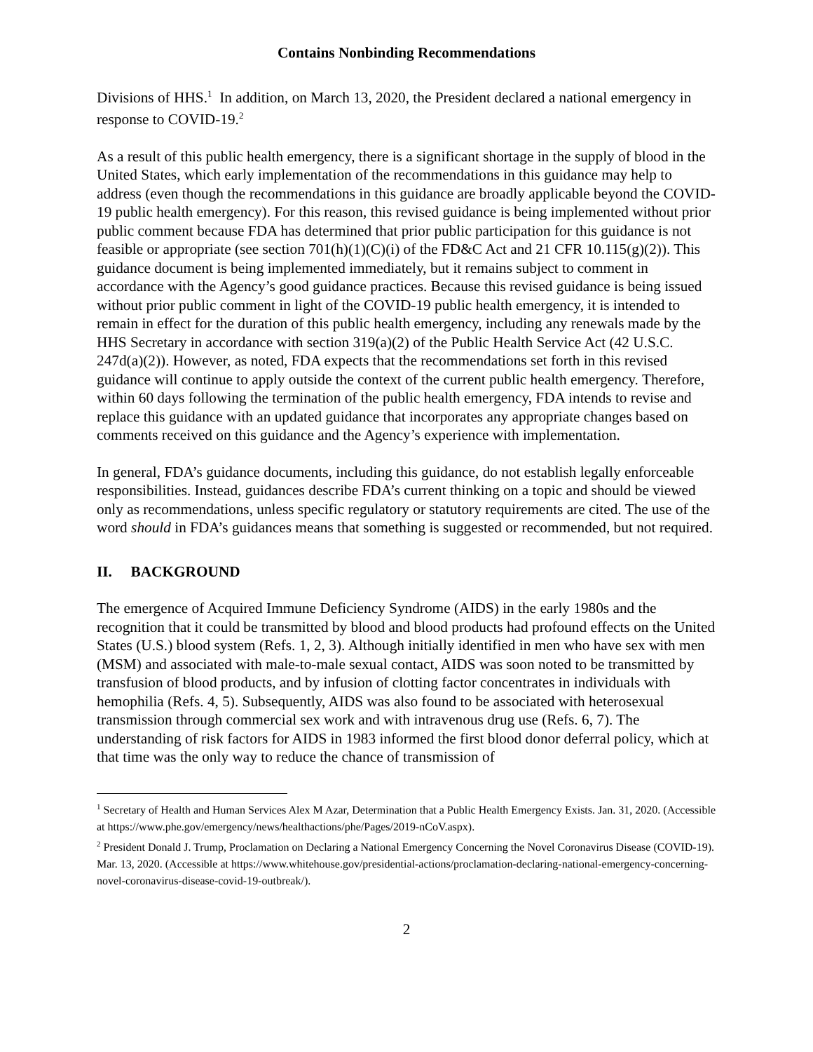Contains Nonbinding Recommendations
Divisions of HHS.<sup>1</sup> In addition, on March 13, 2020, the President declared a national emergency in response to COVID-19.<sup>2</sup>
As a result of this public health emergency, there is a significant shortage in the supply of blood in the United States, which early implementation of the recommendations in this guidance may help to address (even though the recommendations in this guidance are broadly applicable beyond the COVID-19 public health emergency). For this reason, this revised guidance is being implemented without prior public comment because FDA has determined that prior public participation for this guidance is not feasible or appropriate (see section 701(h)(1)(C)(i) of the FD&C Act and 21 CFR 10.115(g)(2)). This guidance document is being implemented immediately, but it remains subject to comment in accordance with the Agency’s good guidance practices. Because this revised guidance is being issued without prior public comment in light of the COVID-19 public health emergency, it is intended to remain in effect for the duration of this public health emergency, including any renewals made by the HHS Secretary in accordance with section 319(a)(2) of the Public Health Service Act (42 U.S.C. 247d(a)(2)). However, as noted, FDA expects that the recommendations set forth in this revised guidance will continue to apply outside the context of the current public health emergency. Therefore, within 60 days following the termination of the public health emergency, FDA intends to revise and replace this guidance with an updated guidance that incorporates any appropriate changes based on comments received on this guidance and the Agency’s experience with implementation.
In general, FDA’s guidance documents, including this guidance, do not establish legally enforceable responsibilities. Instead, guidances describe FDA’s current thinking on a topic and should be viewed only as recommendations, unless specific regulatory or statutory requirements are cited. The use of the word should in FDA’s guidances means that something is suggested or recommended, but not required.
II. BACKGROUND
The emergence of Acquired Immune Deficiency Syndrome (AIDS) in the early 1980s and the recognition that it could be transmitted by blood and blood products had profound effects on the United States (U.S.) blood system (Refs. 1, 2, 3). Although initially identified in men who have sex with men (MSM) and associated with male-to-male sexual contact, AIDS was soon noted to be transmitted by transfusion of blood products, and by infusion of clotting factor concentrates in individuals with hemophilia (Refs. 4, 5). Subsequently, AIDS was also found to be associated with heterosexual transmission through commercial sex work and with intravenous drug use (Refs. 6, 7). The understanding of risk factors for AIDS in 1983 informed the first blood donor deferral policy, which at that time was the only way to reduce the chance of transmission of
<sup>1</sup> Secretary of Health and Human Services Alex M Azar, Determination that a Public Health Emergency Exists. Jan. 31, 2020. (Accessible at https://www.phe.gov/emergency/news/healthactions/phe/Pages/2019-nCoV.aspx).
<sup>2</sup> President Donald J. Trump, Proclamation on Declaring a National Emergency Concerning the Novel Coronavirus Disease (COVID-19). Mar. 13, 2020. (Accessible at https://www.whitehouse.gov/presidential-actions/proclamation-declaring-national-emergency-concerning-novel-coronavirus-disease-covid-19-outbreak/).
2